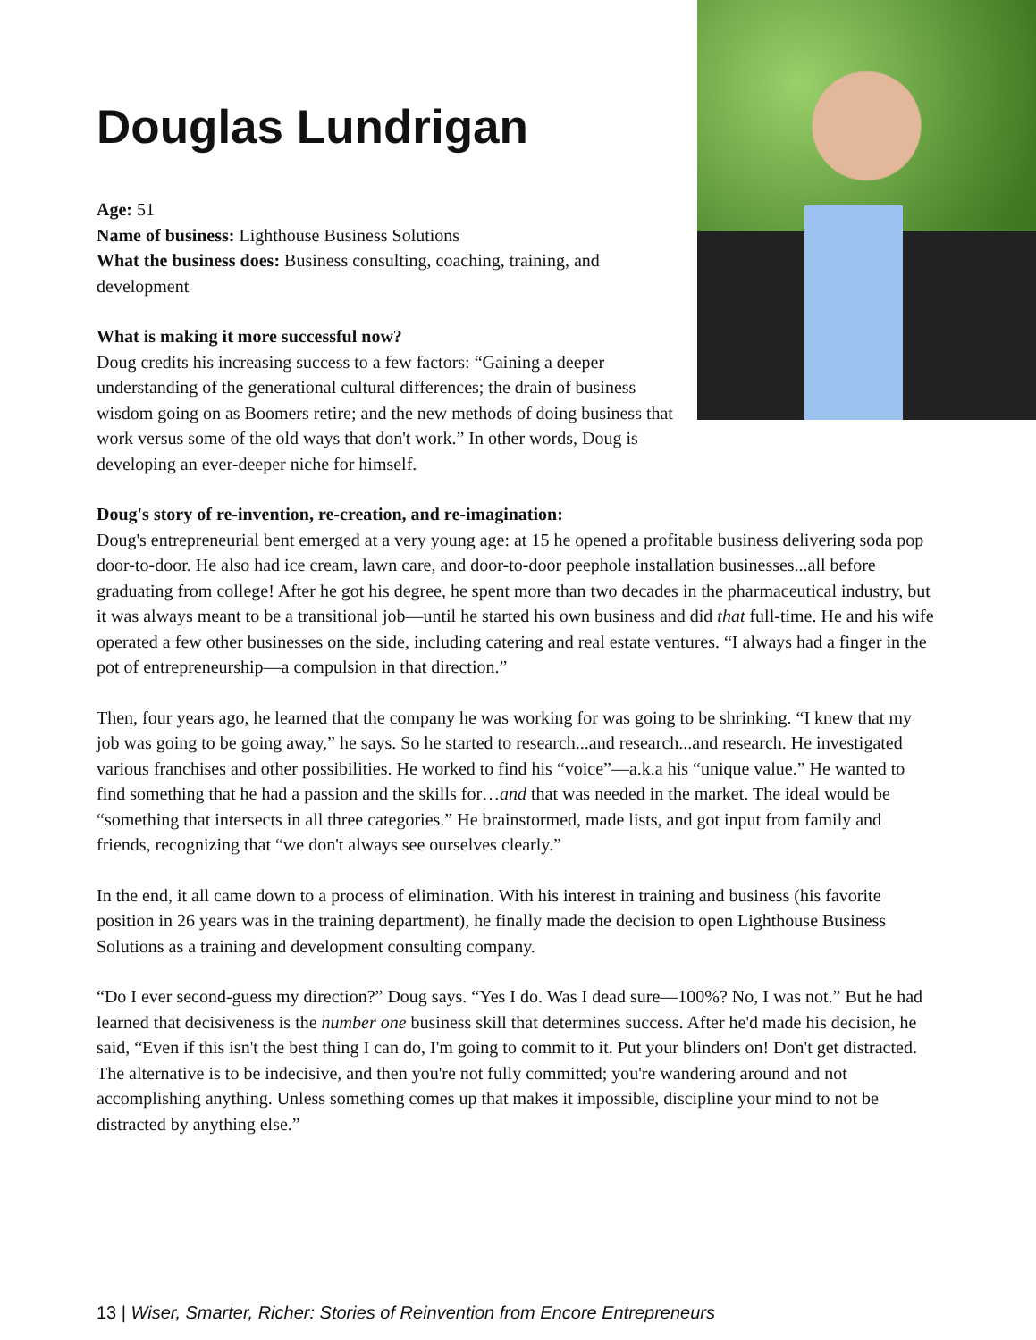Douglas Lundrigan
Age: 51
Name of business: Lighthouse Business Solutions
What the business does: Business consulting, coaching, training, and development
What is making it more successful now?
Doug credits his increasing success to a few factors: “Gaining a deeper understanding of the generational cultural differences; the drain of business wisdom going on as Boomers retire; and the new methods of doing business that work versus some of the old ways that don't work.” In other words, Doug is developing an ever-deeper niche for himself.
Doug's story of re-invention, re-creation, and re-imagination:
Doug's entrepreneurial bent emerged at a very young age: at 15 he opened a profitable business delivering soda pop door-to-door. He also had ice cream, lawn care, and door-to-door peephole installation businesses...all before graduating from college! After he got his degree, he spent more than two decades in the pharmaceutical industry, but it was always meant to be a transitional job—until he started his own business and did that full-time. He and his wife operated a few other businesses on the side, including catering and real estate ventures. “I always had a finger in the pot of entrepreneurship—a compulsion in that direction.”
Then, four years ago, he learned that the company he was working for was going to be shrinking. “I knew that my job was going to be going away,” he says. So he started to research...and research...and research. He investigated various franchises and other possibilities. He worked to find his “voice”—a.k.a his “unique value.” He wanted to find something that he had a passion and the skills for…and that was needed in the market. The ideal would be “something that intersects in all three categories.” He brainstormed, made lists, and got input from family and friends, recognizing that “we don't always see ourselves clearly.”
In the end, it all came down to a process of elimination. With his interest in training and business (his favorite position in 26 years was in the training department), he finally made the decision to open Lighthouse Business Solutions as a training and development consulting company.
“Do I ever second-guess my direction?” Doug says. “Yes I do. Was I dead sure—100%? No, I was not.” But he had learned that decisiveness is the number one business skill that determines success. After he'd made his decision, he said, “Even if this isn't the best thing I can do, I'm going to commit to it. Put your blinders on! Don't get distracted. The alternative is to be indecisive, and then you're not fully committed; you're wandering around and not accomplishing anything. Unless something comes up that makes it impossible, discipline your mind to not be distracted by anything else.”
13 | Wiser, Smarter, Richer: Stories of Reinvention from Encore Entrepreneurs